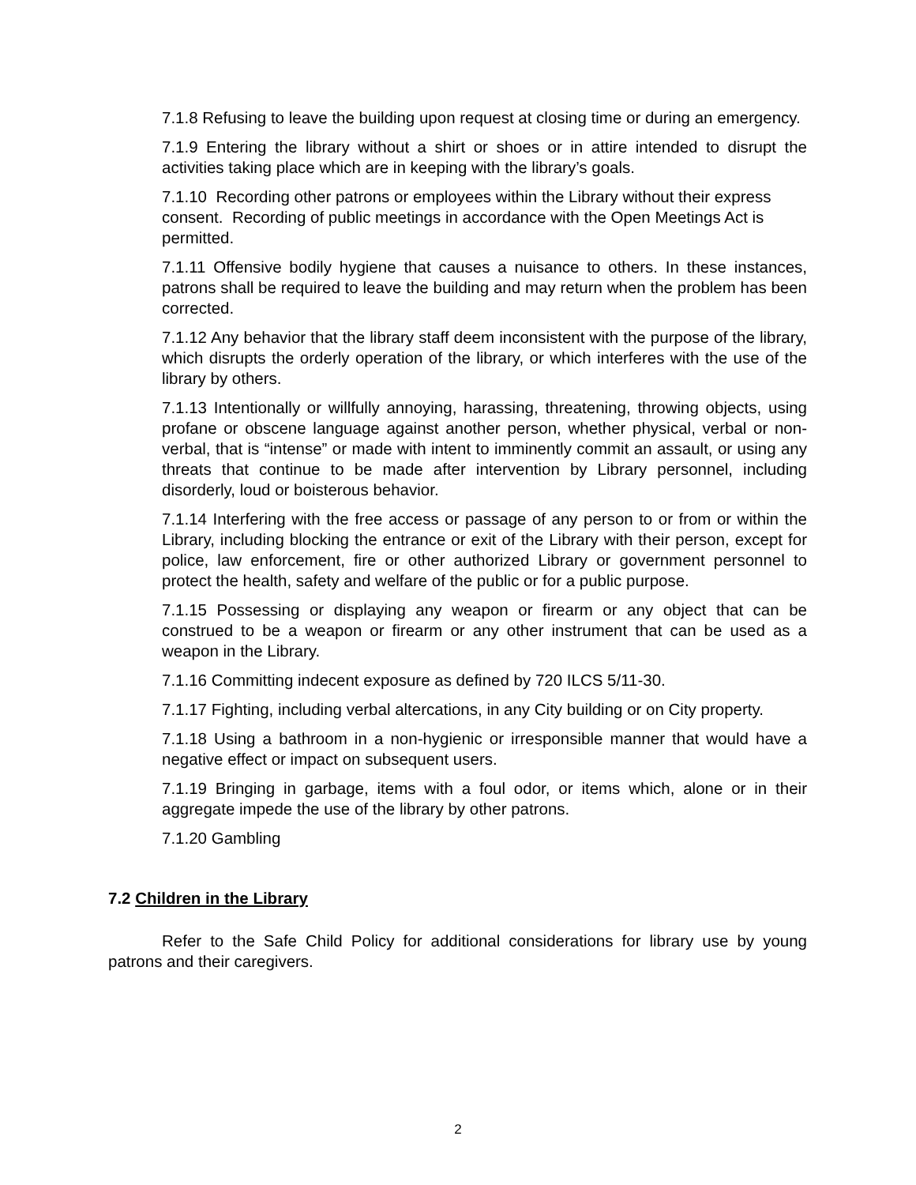7.1.8 Refusing to leave the building upon request at closing time or during an emergency.
7.1.9 Entering the library without a shirt or shoes or in attire intended to disrupt the activities taking place which are in keeping with the library’s goals.
7.1.10 Recording other patrons or employees within the Library without their express consent. Recording of public meetings in accordance with the Open Meetings Act is permitted.
7.1.11 Offensive bodily hygiene that causes a nuisance to others. In these instances, patrons shall be required to leave the building and may return when the problem has been corrected.
7.1.12 Any behavior that the library staff deem inconsistent with the purpose of the library, which disrupts the orderly operation of the library, or which interferes with the use of the library by others.
7.1.13 Intentionally or willfully annoying, harassing, threatening, throwing objects, using profane or obscene language against another person, whether physical, verbal or non-verbal, that is “intense” or made with intent to imminently commit an assault, or using any threats that continue to be made after intervention by Library personnel, including disorderly, loud or boisterous behavior.
7.1.14 Interfering with the free access or passage of any person to or from or within the Library, including blocking the entrance or exit of the Library with their person, except for police, law enforcement, fire or other authorized Library or government personnel to protect the health, safety and welfare of the public or for a public purpose.
7.1.15 Possessing or displaying any weapon or firearm or any object that can be construed to be a weapon or firearm or any other instrument that can be used as a weapon in the Library.
7.1.16 Committing indecent exposure as defined by 720 ILCS 5/11-30.
7.1.17 Fighting, including verbal altercations, in any City building or on City property.
7.1.18 Using a bathroom in a non-hygienic or irresponsible manner that would have a negative effect or impact on subsequent users.
7.1.19 Bringing in garbage, items with a foul odor, or items which, alone or in their aggregate impede the use of the library by other patrons.
7.1.20 Gambling
7.2 Children in the Library
Refer to the Safe Child Policy for additional considerations for library use by young patrons and their caregivers.
2